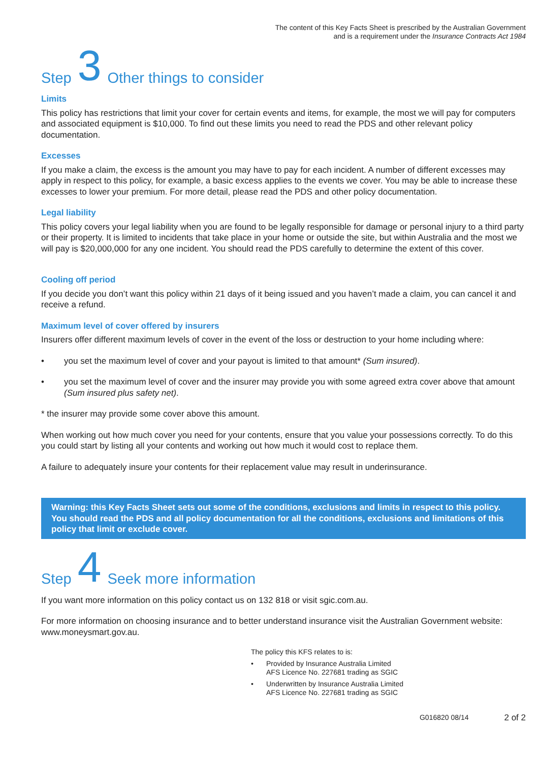The content of this Key Facts Sheet is prescribed by the Australian Government
and is a requirement under the Insurance Contracts Act 1984
Step 3 Other things to consider
Limits
This policy has restrictions that limit your cover for certain events and items, for example, the most we will pay for computers and associated equipment is $10,000. To find out these limits you need to read the PDS and other relevant policy documentation.
Excesses
If you make a claim, the excess is the amount you may have to pay for each incident. A number of different excesses may apply in respect to this policy, for example, a basic excess applies to the events we cover. You may be able to increase these excesses to lower your premium. For more detail, please read the PDS and other policy documentation.
Legal liability
This policy covers your legal liability when you are found to be legally responsible for damage or personal injury to a third party or their property. It is limited to incidents that take place in your home or outside the site, but within Australia and the most we will pay is $20,000,000 for any one incident. You should read the PDS carefully to determine the extent of this cover.
Cooling off period
If you decide you don’t want this policy within 21 days of it being issued and you haven’t made a claim, you can cancel it and receive a refund.
Maximum level of cover offered by insurers
Insurers offer different maximum levels of cover in the event of the loss or destruction to your home including where:
• you set the maximum level of cover and your payout is limited to that amount* (Sum insured).
• you set the maximum level of cover and the insurer may provide you with some agreed extra cover above that amount (Sum insured plus safety net).
* the insurer may provide some cover above this amount.
When working out how much cover you need for your contents, ensure that you value your possessions correctly. To do this you could start by listing all your contents and working out how much it would cost to replace them.
A failure to adequately insure your contents for their replacement value may result in underinsurance.
Warning: this Key Facts Sheet sets out some of the conditions, exclusions and limits in respect to this policy. You should read the PDS and all policy documentation for all the conditions, exclusions and limitations of this policy that limit or exclude cover.
Step 4 Seek more information
If you want more information on this policy contact us on 132 818 or visit sgic.com.au.
For more information on choosing insurance and to better understand insurance visit the Australian Government website: www.moneysmart.gov.au.
The policy this KFS relates to is:
• Provided by Insurance Australia Limited
AFS Licence No. 227681 trading as SGIC
• Underwritten by Insurance Australia Limited
AFS Licence No. 227681 trading as SGIC
G016820 08/14 2 of 2